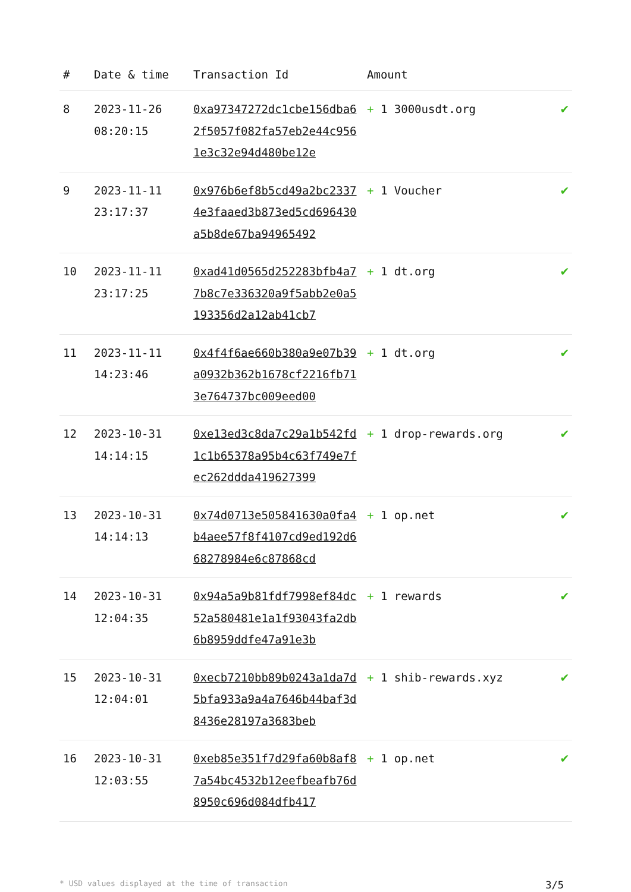| # | Date & time | Transaction Id | Amount | |
| --- | --- | --- | --- | --- |
| 8 | 2023-11-26 08:20:15 | 0xa97347272dc1cbe156dba62f5057f082fa57eb2e44c9561e3c32e94d480be12e | + 1 3000usdt.org | ✔ |
| 9 | 2023-11-11 23:17:37 | 0x976b6ef8b5cd49a2bc23374e3faaed3b873ed5cd696430a5b8de67ba94965492 | + 1 Voucher | ✔ |
| 10 | 2023-11-11 23:17:25 | 0xad41d0565d252283bfb4a77b8c7e336320a9f5abb2e0a5193356d2a12ab41cb7 | + 1 dt.org | ✔ |
| 11 | 2023-11-11 14:23:46 | 0x4f4f6ae660b380a9e07b39a0932b362b1678cf2216fb713e764737bc009eed00 | + 1 dt.org | ✔ |
| 12 | 2023-10-31 14:14:15 | 0xe13ed3c8da7c29a1b542fd1c1b65378a95b4c63f749e7fec262ddda419627399 | + 1 drop-rewards.org | ✔ |
| 13 | 2023-10-31 14:14:13 | 0x74d0713e505841630a0fa4b4aee57f8f4107cd9ed192d668278984e6c87868cd | + 1 op.net | ✔ |
| 14 | 2023-10-31 12:04:35 | 0x94a5a9b81fdf7998ef84dc52a580481e1a1f93043fa2db6b8959ddfe47a91e3b | + 1 rewards | ✔ |
| 15 | 2023-10-31 12:04:01 | 0xecb7210bb89b0243a1da7d5bfa933a9a4a7646b44baf3d8436e28197a3683beb | + 1 shib-rewards.xyz | ✔ |
| 16 | 2023-10-31 12:03:55 | 0xeb85e351f7d29fa60b8af87a54bc4532b12eefbeafb76d8950c696d084dfb417 | + 1 op.net | ✔ |
* USD values displayed at the time of transaction 3/5